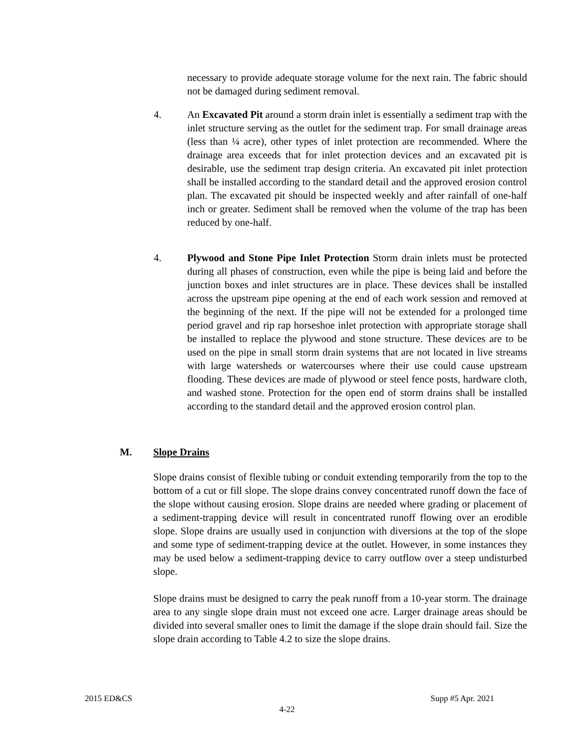necessary to provide adequate storage volume for the next rain. The fabric should not be damaged during sediment removal.
4. An Excavated Pit around a storm drain inlet is essentially a sediment trap with the inlet structure serving as the outlet for the sediment trap. For small drainage areas (less than ¼ acre), other types of inlet protection are recommended. Where the drainage area exceeds that for inlet protection devices and an excavated pit is desirable, use the sediment trap design criteria. An excavated pit inlet protection shall be installed according to the standard detail and the approved erosion control plan. The excavated pit should be inspected weekly and after rainfall of one-half inch or greater. Sediment shall be removed when the volume of the trap has been reduced by one-half.
4. Plywood and Stone Pipe Inlet Protection Storm drain inlets must be protected during all phases of construction, even while the pipe is being laid and before the junction boxes and inlet structures are in place. These devices shall be installed across the upstream pipe opening at the end of each work session and removed at the beginning of the next. If the pipe will not be extended for a prolonged time period gravel and rip rap horseshoe inlet protection with appropriate storage shall be installed to replace the plywood and stone structure. These devices are to be used on the pipe in small storm drain systems that are not located in live streams with large watersheds or watercourses where their use could cause upstream flooding. These devices are made of plywood or steel fence posts, hardware cloth, and washed stone. Protection for the open end of storm drains shall be installed according to the standard detail and the approved erosion control plan.
M. Slope Drains
Slope drains consist of flexible tubing or conduit extending temporarily from the top to the bottom of a cut or fill slope. The slope drains convey concentrated runoff down the face of the slope without causing erosion. Slope drains are needed where grading or placement of a sediment-trapping device will result in concentrated runoff flowing over an erodible slope. Slope drains are usually used in conjunction with diversions at the top of the slope and some type of sediment-trapping device at the outlet. However, in some instances they may be used below a sediment-trapping device to carry outflow over a steep undisturbed slope.
Slope drains must be designed to carry the peak runoff from a 10-year storm. The drainage area to any single slope drain must not exceed one acre. Larger drainage areas should be divided into several smaller ones to limit the damage if the slope drain should fail. Size the slope drain according to Table 4.2 to size the slope drains.
2015 ED&CS Supp #5 Apr. 2021
4-22